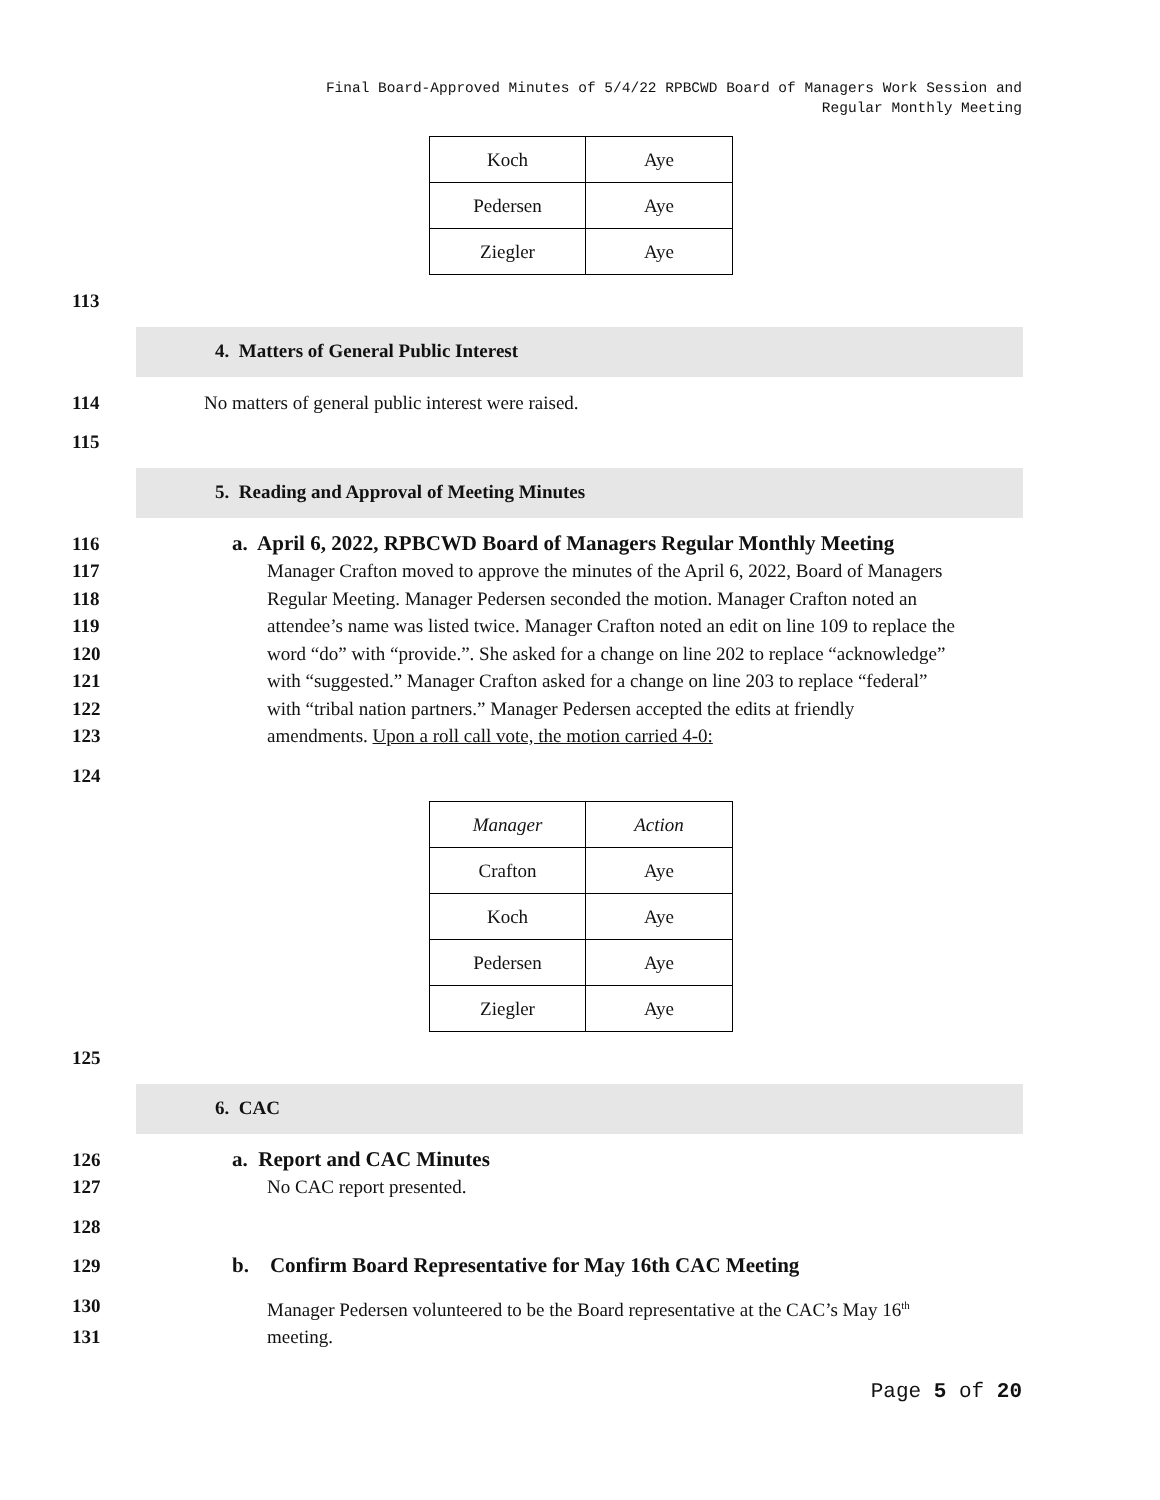Final Board-Approved Minutes of 5/4/22 RPBCWD Board of Managers Work Session and
Regular Monthly Meeting
| Koch | Aye |
| Pedersen | Aye |
| Ziegler | Aye |
113
4. Matters of General Public Interest
114 No matters of general public interest were raised.
115
5. Reading and Approval of Meeting Minutes
116 a. April 6, 2022, RPBCWD Board of Managers Regular Monthly Meeting
117 Manager Crafton moved to approve the minutes of the April 6, 2022, Board of Managers
118 Regular Meeting. Manager Pedersen seconded the motion. Manager Crafton noted an
119 attendee’s name was listed twice. Manager Crafton noted an edit on line 109 to replace the
120 word “do” with “provide.”. She asked for a change on line 202 to replace “acknowledge”
121 with “suggested.” Manager Crafton asked for a change on line 203 to replace “federal”
122 with “tribal nation partners.” Manager Pedersen accepted the edits at friendly
123 amendments. Upon a roll call vote, the motion carried 4-0:
124
| Manager | Action |
| Crafton | Aye |
| Koch | Aye |
| Pedersen | Aye |
| Ziegler | Aye |
125
6. CAC
126 a. Report and CAC Minutes
127 No CAC report presented.
128
129 b. Confirm Board Representative for May 16th CAC Meeting
130 Manager Pedersen volunteered to be the Board representative at the CAC’s May 16<sup>th</sup>
131 meeting.
Page 5 of 20